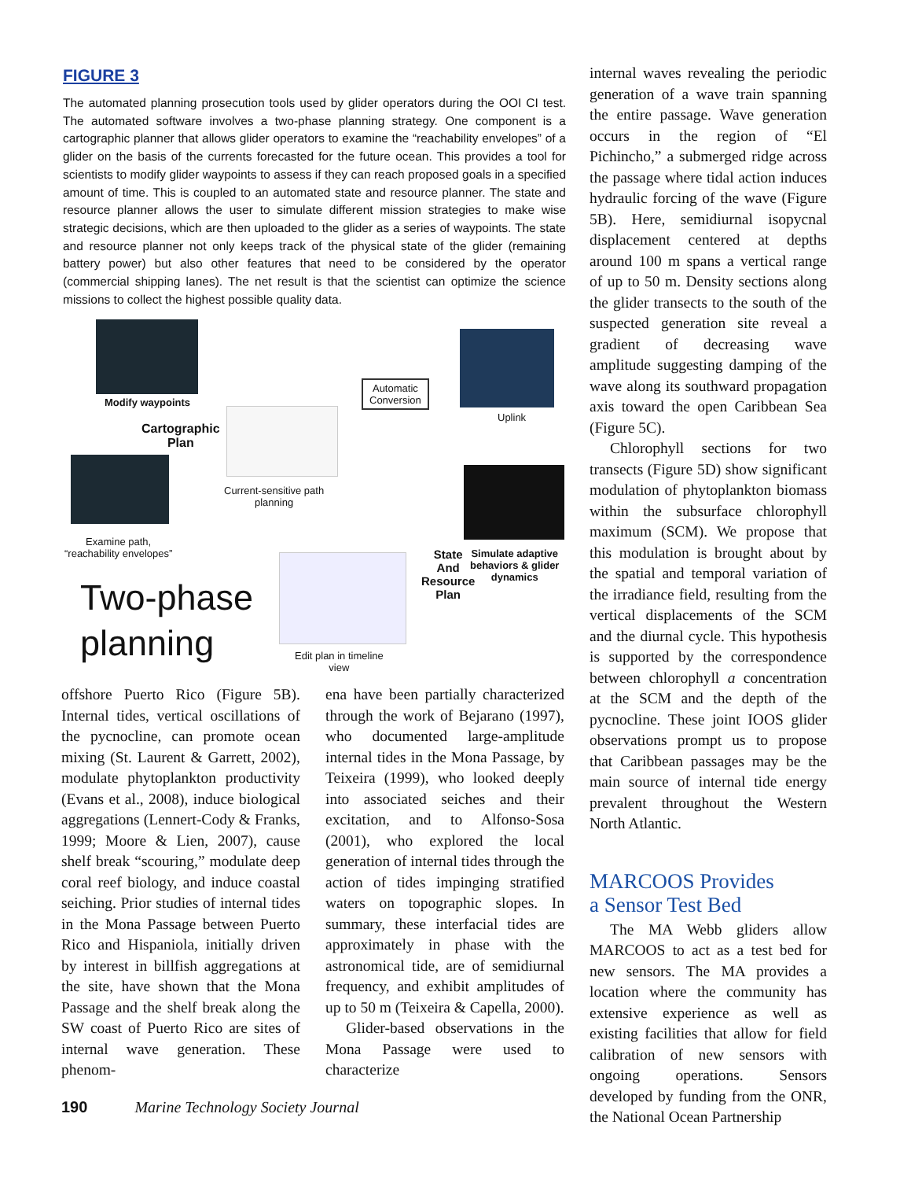FIGURE 3
The automated planning prosecution tools used by glider operators during the OOI CI test. The automated software involves a two-phase planning strategy. One component is a cartographic planner that allows glider operators to examine the “reachability envelopes” of a glider on the basis of the currents forecasted for the future ocean. This provides a tool for scientists to modify glider waypoints to assess if they can reach proposed goals in a specified amount of time. This is coupled to an automated state and resource planner. The state and resource planner allows the user to simulate different mission strategies to make wise strategic decisions, which are then uploaded to the glider as a series of waypoints. The state and resource planner not only keeps track of the physical state of the glider (remaining battery power) but also other features that need to be considered by the operator (commercial shipping lanes). The net result is that the scientist can optimize the science missions to collect the highest possible quality data.
Modify waypoints
Cartographic
Plan
Current-sensitive path
planning
Examine path,
“reachability envelopes”
Automatic
Conversion
Uplink
State
And
Resource
Plan
Simulate adaptive
behaviors & glider
dynamics
Edit plan in timeline
view
Two-phase
planning
offshore Puerto Rico (Figure 5B). Internal tides, vertical oscillations of the pycnocline, can promote ocean mixing (St. Laurent & Garrett, 2002), modulate phytoplankton productivity (Evans et al., 2008), induce biological aggregations (Lennert-Cody & Franks, 1999; Moore & Lien, 2007), cause shelf break “scouring,” modulate deep coral reef biology, and induce coastal seiching. Prior studies of internal tides in the Mona Passage between Puerto Rico and Hispaniola, initially driven by interest in billfish aggregations at the site, have shown that the Mona Passage and the shelf break along the SW coast of Puerto Rico are sites of internal wave generation. These phenom-
ena have been partially characterized through the work of Bejarano (1997), who documented large-amplitude internal tides in the Mona Passage, by Teixeira (1999), who looked deeply into associated seiches and their excitation, and to Alfonso-Sosa (2001), who explored the local generation of internal tides through the action of tides impinging stratified waters on topographic slopes. In summary, these interfacial tides are approximately in phase with the astronomical tide, are of semidiurnal frequency, and exhibit amplitudes of up to 50 m (Teixeira & Capella, 2000).
Glider-based observations in the Mona Passage were used to characterize
internal waves revealing the periodic generation of a wave train spanning the entire passage. Wave generation occurs in the region of “El Pichincho,” a submerged ridge across the passage where tidal action induces hydraulic forcing of the wave (Figure 5B). Here, semidiurnal isopycnal displacement centered at depths around 100 m spans a vertical range of up to 50 m. Density sections along the glider transects to the south of the suspected generation site reveal a gradient of decreasing wave amplitude suggesting damping of the wave along its southward propagation axis toward the open Caribbean Sea (Figure 5C).
Chlorophyll sections for two transects (Figure 5D) show significant modulation of phytoplankton biomass within the subsurface chlorophyll maximum (SCM). We propose that this modulation is brought about by the spatial and temporal variation of the irradiance field, resulting from the vertical displacements of the SCM and the diurnal cycle. This hypothesis is supported by the correspondence between chlorophyll a concentration at the SCM and the depth of the pycnocline. These joint IOOS glider observations prompt us to propose that Caribbean passages may be the main source of internal tide energy prevalent throughout the Western North Atlantic.
MARCOOS Provides
a Sensor Test Bed
The MA Webb gliders allow MARCOOS to act as a test bed for new sensors. The MA provides a location where the community has extensive experience as well as existing facilities that allow for field calibration of new sensors with ongoing operations. Sensors developed by funding from the ONR, the National Ocean Partnership
190 Marine Technology Society Journal